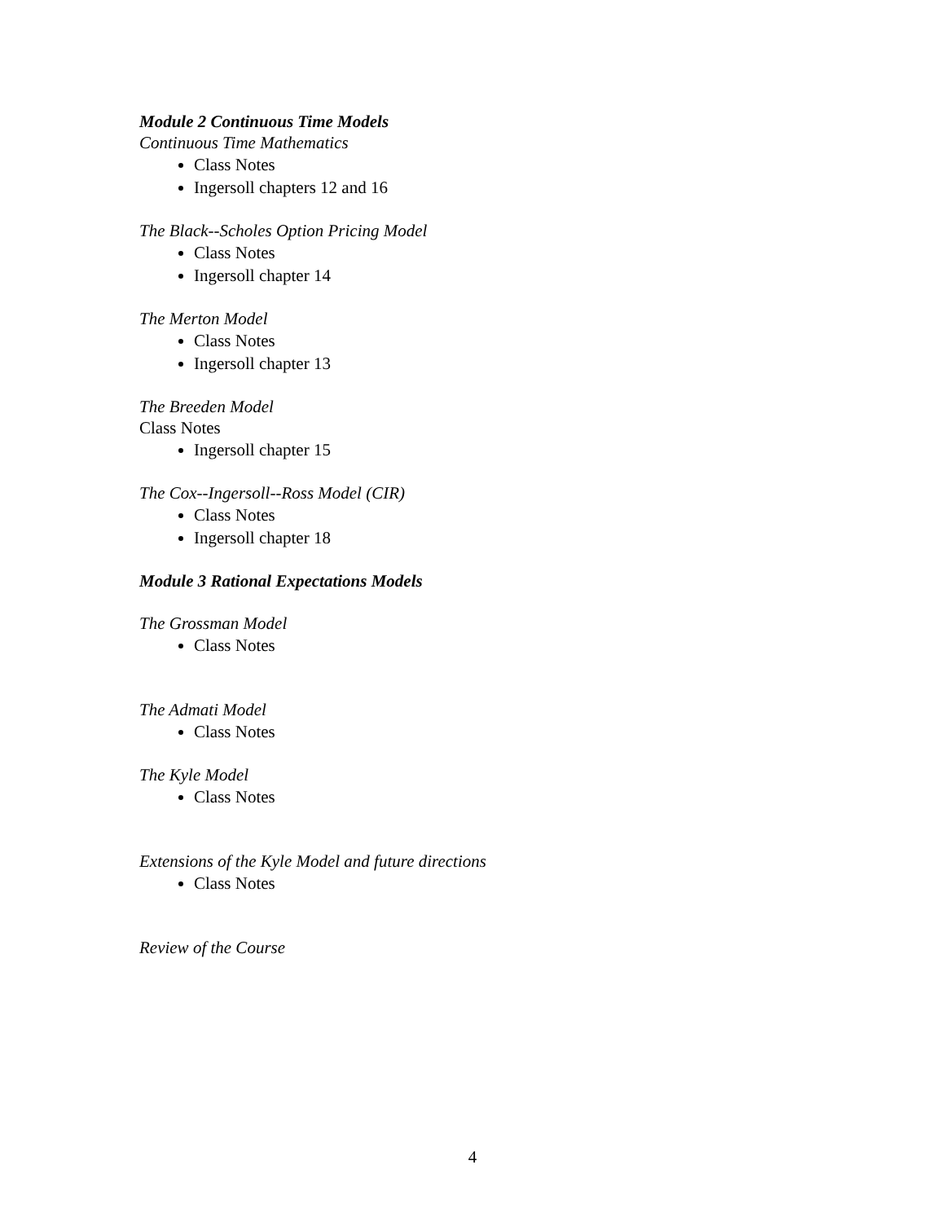Module 2 Continuous Time Models
Continuous Time Mathematics
Class Notes
Ingersoll chapters 12 and 16
The Black--Scholes Option Pricing Model
Class Notes
Ingersoll chapter 14
The Merton Model
Class Notes
Ingersoll chapter 13
The Breeden Model
Class Notes
Ingersoll chapter 15
The Cox--Ingersoll--Ross Model (CIR)
Class Notes
Ingersoll chapter 18
Module 3 Rational Expectations Models
The Grossman Model
Class Notes
The Admati Model
Class Notes
The Kyle Model
Class Notes
Extensions of the Kyle Model and future directions
Class Notes
Review of the Course
4